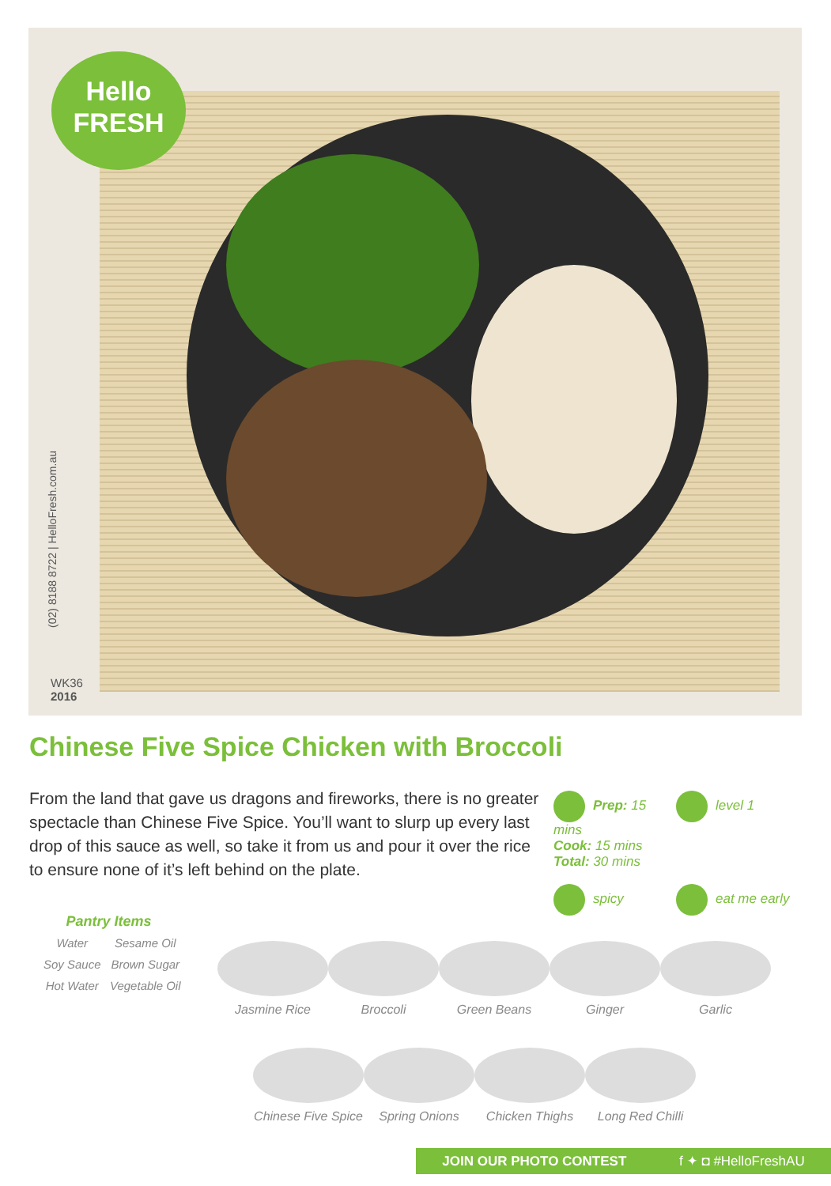Hello
FRESH
(02) 8188 8722 | HelloFresh.com.au
WK36
2016
Chinese Five Spice Chicken with Broccoli
From the land that gave us dragons and fireworks, there is no greater spectacle than Chinese Five Spice. You’ll want to slurp up every last drop of this sauce as well, so take it from us and pour it over the rice to ensure none of it’s left behind on the plate.
Prep: 15 mins
Cook: 15 mins
Total: 30 mins
level 1
spicy
eat me early
Pantry Items
Water
Sesame Oil
Soy Sauce
Brown Sugar
Hot Water
Vegetable Oil
Jasmine Rice Broccoli Green Beans Ginger Garlic
Chinese Five Spice
Spring Onions Chicken Thighs Long Red Chilli
JOIN OUR PHOTO CONTEST f ✦ ◘ #HelloFreshAU